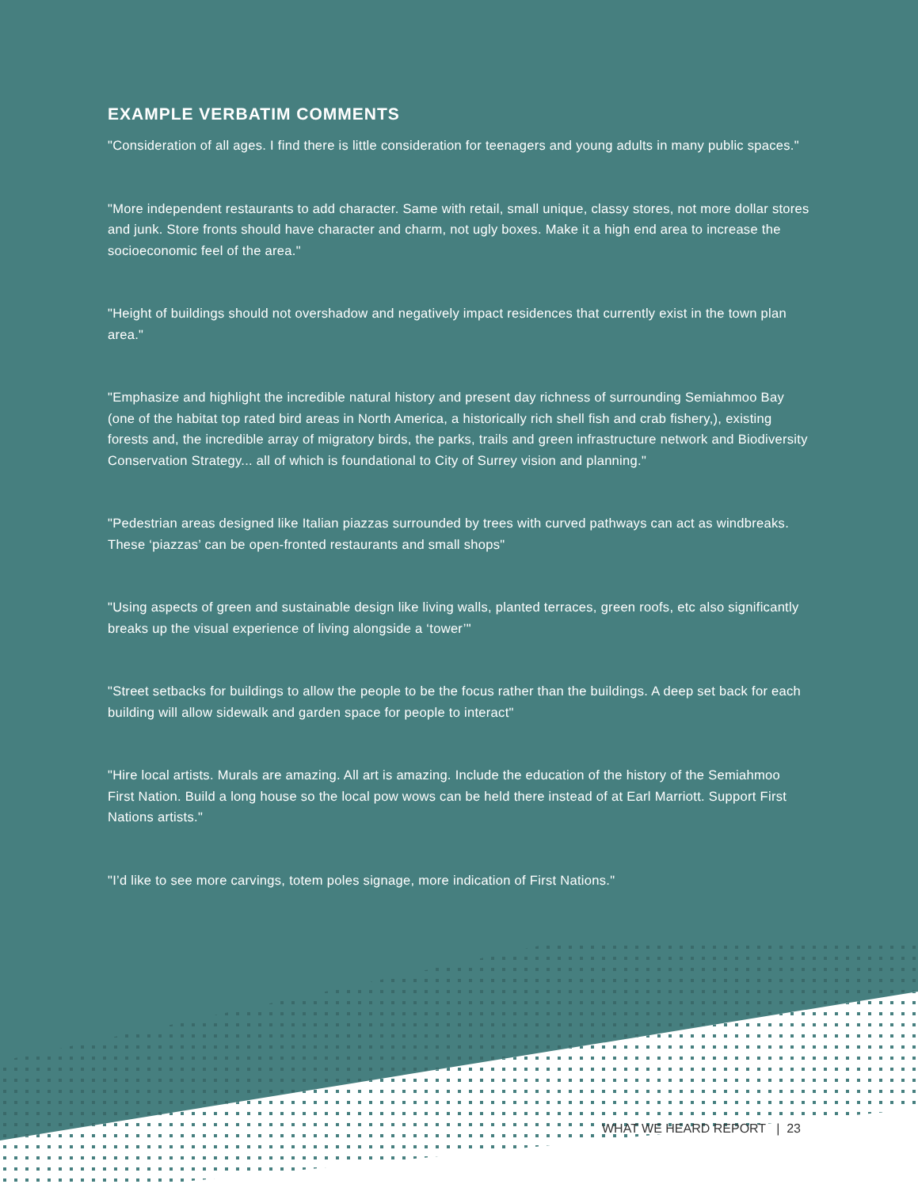EXAMPLE VERBATIM COMMENTS
"Consideration of all ages. I find there is little consideration for teenagers and young adults in many public spaces."
"More independent restaurants to add character. Same with retail, small unique, classy stores, not more dollar stores and junk. Store fronts should have character and charm, not ugly boxes. Make it a high end area to increase the socioeconomic feel of the area."
"Height of buildings should not overshadow and negatively impact residences that currently exist in the town plan area."
"Emphasize and highlight the incredible natural history and present day richness of surrounding Semiahmoo Bay (one of the habitat top rated bird areas in North America, a historically rich shell fish and crab fishery,), existing forests and, the incredible array of migratory birds, the parks, trails and green infrastructure network and Biodiversity Conservation Strategy... all of which is foundational to City of Surrey vision and planning."
"Pedestrian areas designed like Italian piazzas surrounded by trees with curved pathways can act as windbreaks. These ‘piazzas’ can be open-fronted restaurants and small shops"
"Using aspects of green and sustainable design like living walls, planted terraces, green roofs, etc also significantly breaks up the visual experience of living alongside a ‘tower’"
"Street setbacks for buildings to allow the people to be the focus rather than the buildings. A deep set back for each building will allow sidewalk and garden space for people to interact"
"Hire local artists. Murals are amazing. All art is amazing. Include the education of the history of the Semiahmoo First Nation. Build a long house so the local pow wows can be held there instead of at Earl Marriott. Support First Nations artists."
"I’d like to see more carvings, totem poles signage, more indication of First Nations."
WHAT WE HEARD REPORT | 23